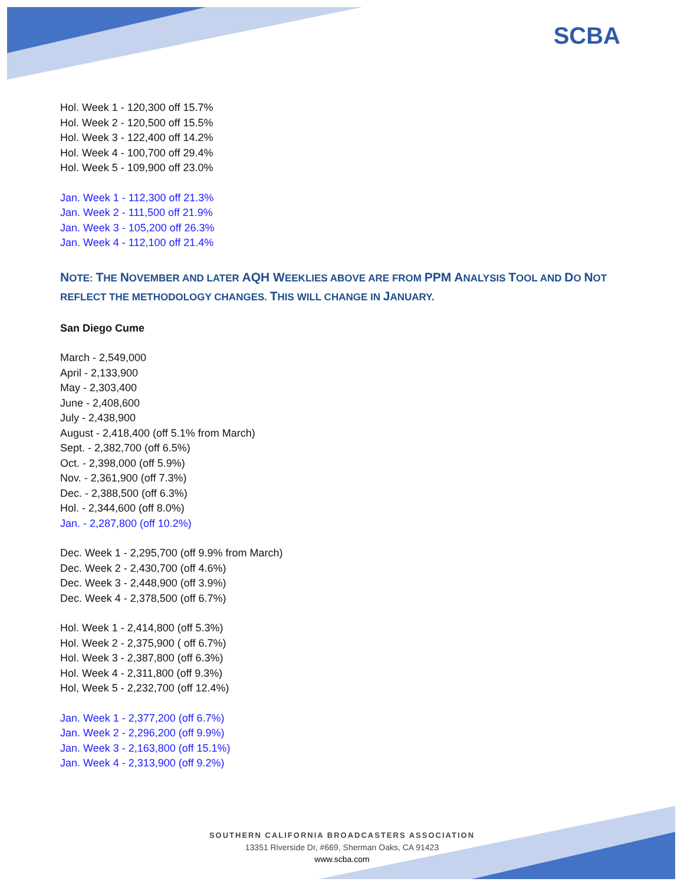SCBA
Hol. Week 1 - 120,300 off 15.7%
Hol. Week 2 - 120,500 off 15.5%
Hol. Week 3 - 122,400 off 14.2%
Hol. Week 4 - 100,700 off 29.4%
Hol. Week 5 - 109,900 off 23.0%
Jan. Week 1 - 112,300 off 21.3%
Jan. Week 2 - 111,500 off 21.9%
Jan. Week 3 - 105,200 off 26.3%
Jan. Week 4 - 112,100 off 21.4%
NOTE: THE NOVEMBER AND LATER AQH WEEKLIES ABOVE ARE FROM PPM ANALYSIS TOOL AND DO NOT REFLECT THE METHODOLOGY CHANGES. THIS WILL CHANGE IN JANUARY.
San Diego Cume
March - 2,549,000
April - 2,133,900
May - 2,303,400
June - 2,408,600
July - 2,438,900
August - 2,418,400 (off 5.1% from March)
Sept. - 2,382,700 (off 6.5%)
Oct. - 2,398,000 (off 5.9%)
Nov. - 2,361,900 (off 7.3%)
Dec. - 2,388,500 (off 6.3%)
Hol. - 2,344,600 (off 8.0%)
Jan. - 2,287,800 (off 10.2%)
Dec. Week 1 - 2,295,700 (off 9.9% from March)
Dec. Week 2 - 2,430,700 (off 4.6%)
Dec. Week 3 - 2,448,900 (off 3.9%)
Dec. Week 4 - 2,378,500 (off 6.7%)
Hol. Week 1 - 2,414,800 (off 5.3%)
Hol. Week 2 - 2,375,900 ( off 6.7%)
Hol. Week 3 - 2,387,800 (off 6.3%)
Hol. Week 4 - 2,311,800 (off 9.3%)
Hol, Week 5 - 2,232,700 (off 12.4%)
Jan. Week 1 - 2,377,200 (off 6.7%)
Jan. Week 2 - 2,296,200 (off 9.9%)
Jan. Week 3 - 2,163,800 (off 15.1%)
Jan. Week 4 - 2,313,900 (off 9.2%)
SOUTHERN CALIFORNIA BROADCASTERS ASSOCIATION
13351 Riverside Dr, #669, Sherman Oaks, CA 91423
www.scba.com